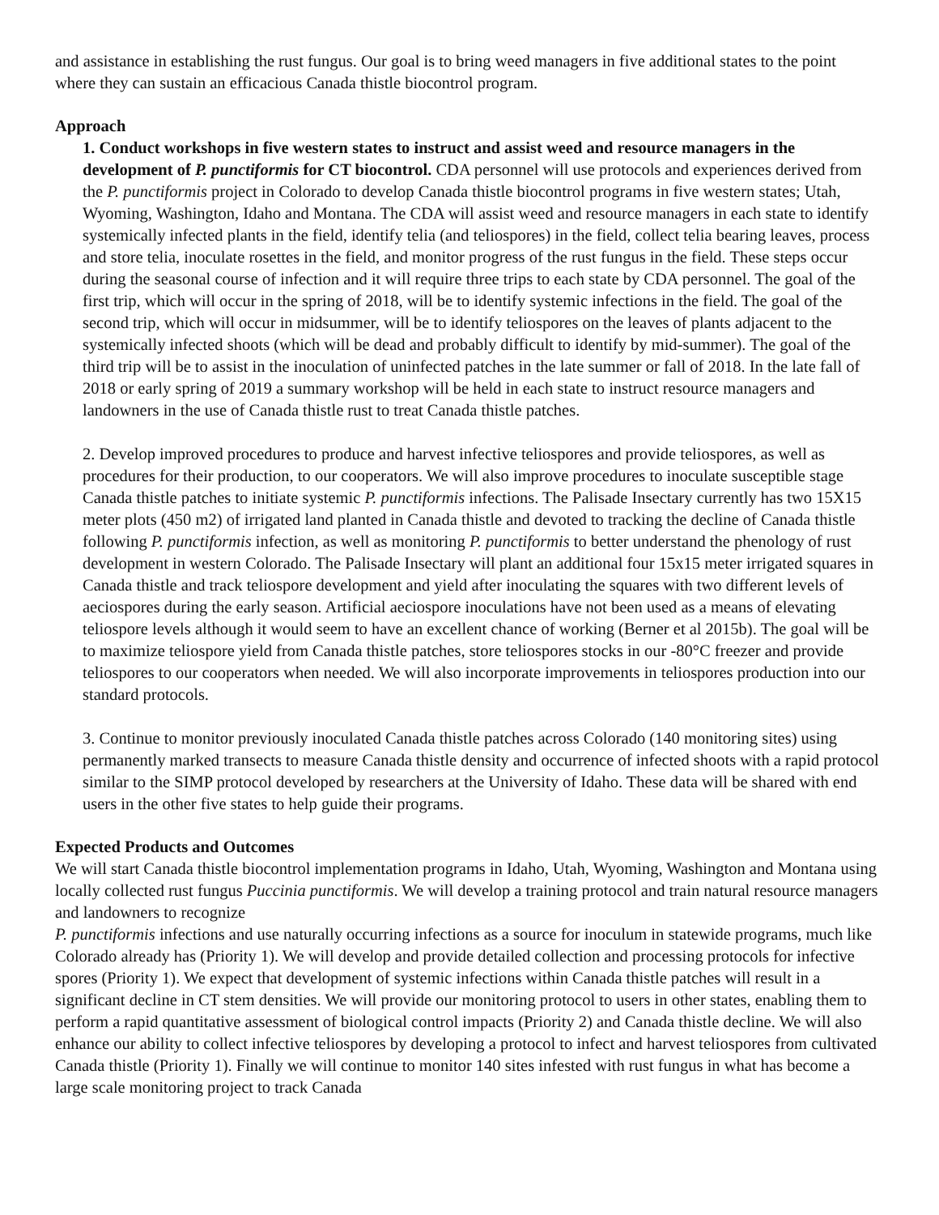and assistance in establishing the rust fungus. Our goal is to bring weed managers in five additional states to the point where they can sustain an efficacious Canada thistle biocontrol program.
Approach
1. Conduct workshops in five western states to instruct and assist weed and resource managers in the development of P. punctiformis for CT biocontrol. CDA personnel will use protocols and experiences derived from the P. punctiformis project in Colorado to develop Canada thistle biocontrol programs in five western states; Utah, Wyoming, Washington, Idaho and Montana. The CDA will assist weed and resource managers in each state to identify systemically infected plants in the field, identify telia (and teliospores) in the field, collect telia bearing leaves, process and store telia, inoculate rosettes in the field, and monitor progress of the rust fungus in the field. These steps occur during the seasonal course of infection and it will require three trips to each state by CDA personnel. The goal of the first trip, which will occur in the spring of 2018, will be to identify systemic infections in the field. The goal of the second trip, which will occur in midsummer, will be to identify teliospores on the leaves of plants adjacent to the systemically infected shoots (which will be dead and probably difficult to identify by mid-summer). The goal of the third trip will be to assist in the inoculation of uninfected patches in the late summer or fall of 2018. In the late fall of 2018 or early spring of 2019 a summary workshop will be held in each state to instruct resource managers and landowners in the use of Canada thistle rust to treat Canada thistle patches.
2. Develop improved procedures to produce and harvest infective teliospores and provide teliospores, as well as procedures for their production, to our cooperators. We will also improve procedures to inoculate susceptible stage Canada thistle patches to initiate systemic P. punctiformis infections. The Palisade Insectary currently has two 15X15 meter plots (450 m2) of irrigated land planted in Canada thistle and devoted to tracking the decline of Canada thistle following P. punctiformis infection, as well as monitoring P. punctiformis to better understand the phenology of rust development in western Colorado. The Palisade Insectary will plant an additional four 15x15 meter irrigated squares in Canada thistle and track teliospore development and yield after inoculating the squares with two different levels of aeciospores during the early season. Artificial aeciospore inoculations have not been used as a means of elevating teliospore levels although it would seem to have an excellent chance of working (Berner et al 2015b). The goal will be to maximize teliospore yield from Canada thistle patches, store teliospores stocks in our -80°C freezer and provide teliospores to our cooperators when needed. We will also incorporate improvements in teliospores production into our standard protocols.
3. Continue to monitor previously inoculated Canada thistle patches across Colorado (140 monitoring sites) using permanently marked transects to measure Canada thistle density and occurrence of infected shoots with a rapid protocol similar to the SIMP protocol developed by researchers at the University of Idaho. These data will be shared with end users in the other five states to help guide their programs.
Expected Products and Outcomes
We will start Canada thistle biocontrol implementation programs in Idaho, Utah, Wyoming, Washington and Montana using locally collected rust fungus Puccinia punctiformis. We will develop a training protocol and train natural resource managers and landowners to recognize
P. punctiformis infections and use naturally occurring infections as a source for inoculum in statewide programs, much like Colorado already has (Priority 1). We will develop and provide detailed collection and processing protocols for infective spores (Priority 1). We expect that development of systemic infections within Canada thistle patches will result in a significant decline in CT stem densities. We will provide our monitoring protocol to users in other states, enabling them to perform a rapid quantitative assessment of biological control impacts (Priority 2) and Canada thistle decline. We will also enhance our ability to collect infective teliospores by developing a protocol to infect and harvest teliospores from cultivated Canada thistle (Priority 1). Finally we will continue to monitor 140 sites infested with rust fungus in what has become a large scale monitoring project to track Canada